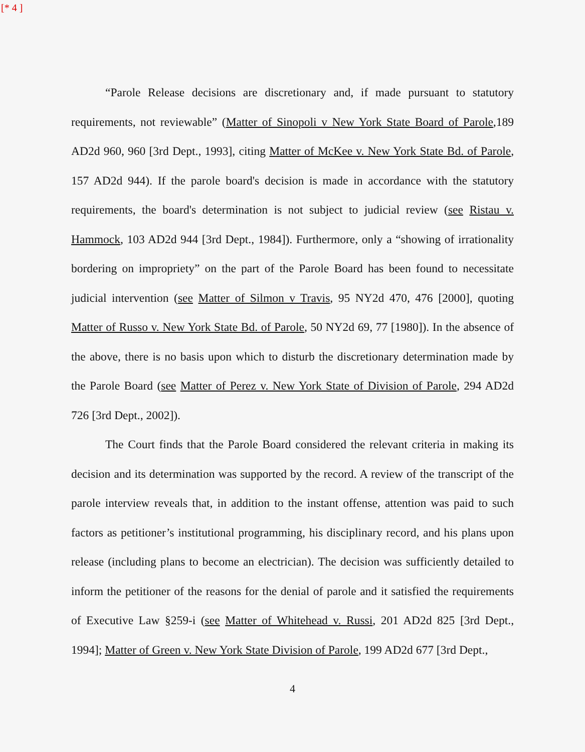[* 4 ]
“Parole Release decisions are discretionary and, if made pursuant to statutory requirements, not reviewable” (Matter of Sinopoli v New York State Board of Parole,189 AD2d 960, 960 [3rd Dept., 1993], citing Matter of McKee v. New York State Bd. of Parole, 157 AD2d 944). If the parole board's decision is made in accordance with the statutory requirements, the board's determination is not subject to judicial review (see Ristau v. Hammock, 103 AD2d 944 [3rd Dept., 1984]). Furthermore, only a “showing of irrationality bordering on impropriety” on the part of the Parole Board has been found to necessitate judicial intervention (see Matter of Silmon v Travis, 95 NY2d 470, 476 [2000], quoting Matter of Russo v. New York State Bd. of Parole, 50 NY2d 69, 77 [1980]). In the absence of the above, there is no basis upon which to disturb the discretionary determination made by the Parole Board (see Matter of Perez v. New York State of Division of Parole, 294 AD2d 726 [3rd Dept., 2002]).
The Court finds that the Parole Board considered the relevant criteria in making its decision and its determination was supported by the record. A review of the transcript of the parole interview reveals that, in addition to the instant offense, attention was paid to such factors as petitioner’s institutional programming, his disciplinary record, and his plans upon release (including plans to become an electrician). The decision was sufficiently detailed to inform the petitioner of the reasons for the denial of parole and it satisfied the requirements of Executive Law §259-i (see Matter of Whitehead v. Russi, 201 AD2d 825 [3rd Dept., 1994]; Matter of Green v. New York State Division of Parole, 199 AD2d 677 [3rd Dept.,
4